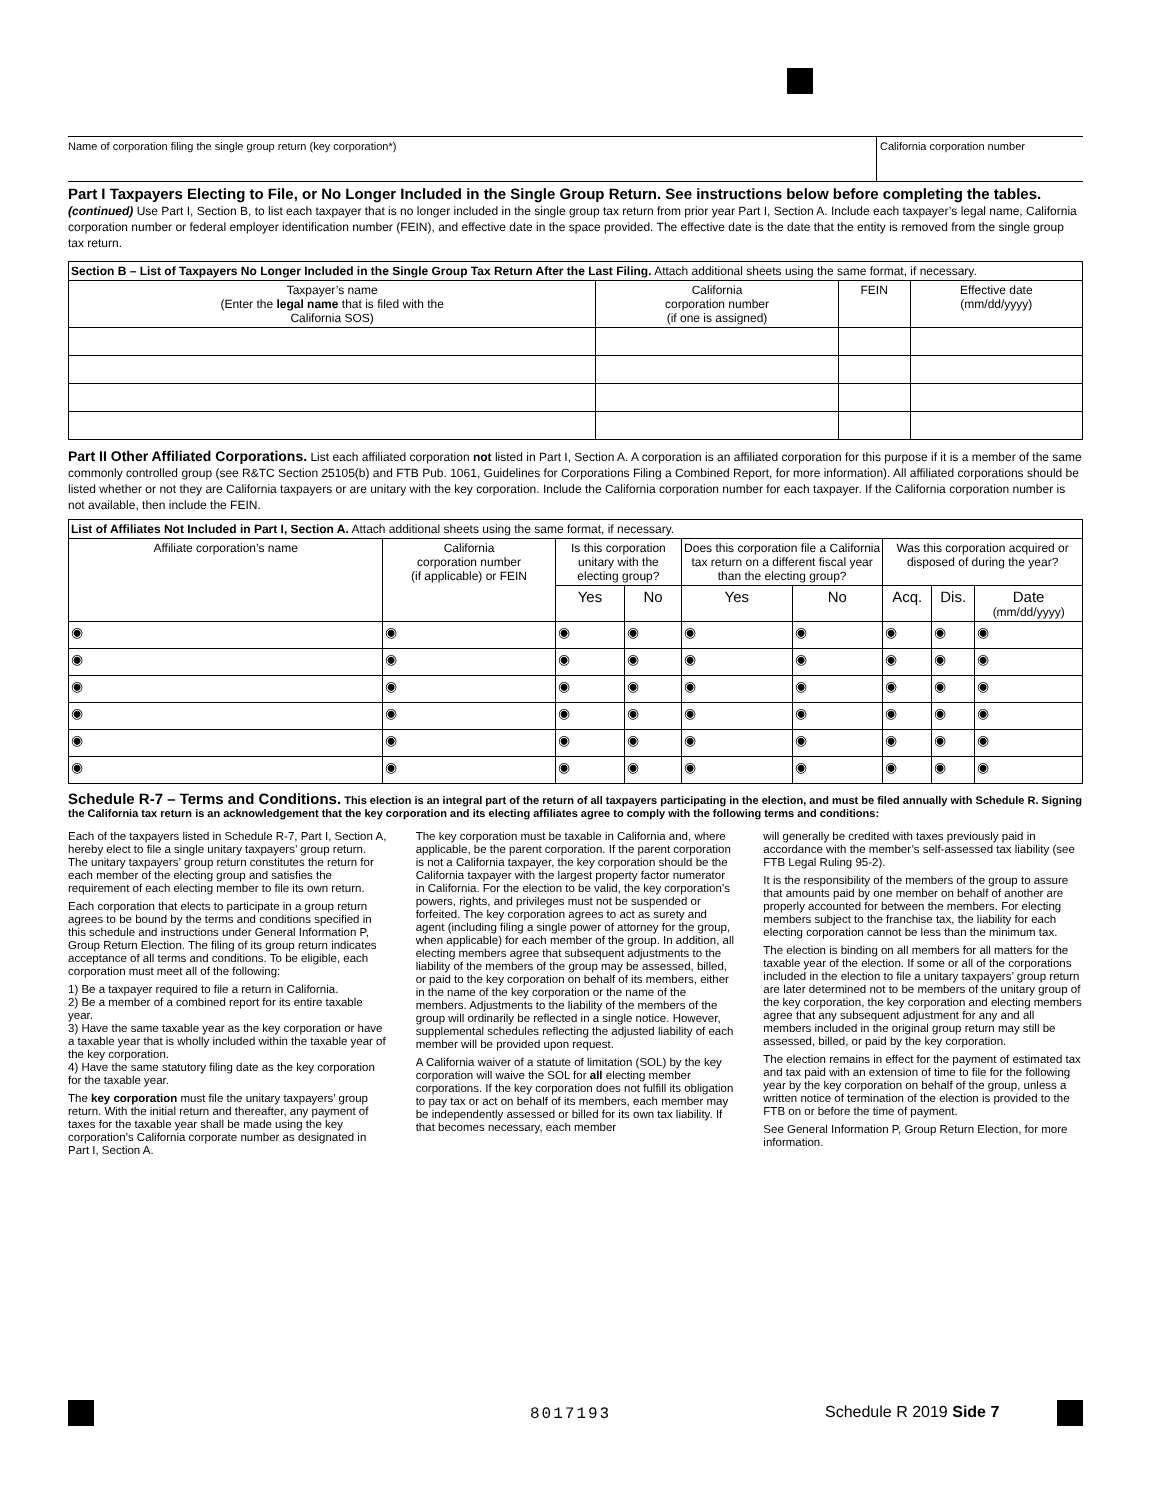Name of corporation filing the single group return (key corporation*)
California corporation number
Part I Taxpayers Electing to File, or No Longer Included in the Single Group Return. See instructions below before completing the tables. (continued) Use Part I, Section B, to list each taxpayer that is no longer included in the single group tax return from prior year Part I, Section A. Include each taxpayer’s legal name, California corporation number or federal employer identification number (FEIN), and effective date in the space provided. The effective date is the date that the entity is removed from the single group tax return.
| Section B – List of Taxpayers No Longer Included in the Single Group Tax Return After the Last Filing. Attach additional sheets using the same format, if necessary. | | | |
| Taxpayer’s name (Enter the legal name that is filed with the California SOS) | California corporation number (if one is assigned) | FEIN | Effective date (mm/dd/yyyy) |
Part II Other Affiliated Corporations. List each affiliated corporation not listed in Part I, Section A. A corporation is an affiliated corporation for this purpose if it is a member of the same commonly controlled group (see R&TC Section 25105(b) and FTB Pub. 1061, Guidelines for Corporations Filing a Combined Report, for more information). All affiliated corporations should be listed whether or not they are California taxpayers or are unitary with the key corporation. Include the California corporation number for each taxpayer. If the California corporation number is not available, then include the FEIN.
| List of Affiliates Not Included in Part I, Section A. Attach additional sheets using the same format, if necessary. | | | | | | | | |
| Affiliate corporation’s name | California corporation number (if applicable) or FEIN | Is this corporation unitary with the electing group? | | Does this corporation file a California tax return on a different fiscal year than the electing group? | | Was this corporation acquired or disposed of during the year? | | |
| | | Yes | No | Yes | No | Acq. | Dis. | Date (mm/dd/yyyy) |
| ◉ | ◉ | ◉ | ◉ | ◉ | ◉ | ◉ | ◉ | ◉ |
| ◉ | ◉ | ◉ | ◉ | ◉ | ◉ | ◉ | ◉ | ◉ |
| ◉ | ◉ | ◉ | ◉ | ◉ | ◉ | ◉ | ◉ | ◉ |
| ◉ | ◉ | ◉ | ◉ | ◉ | ◉ | ◉ | ◉ | ◉ |
| ◉ | ◉ | ◉ | ◉ | ◉ | ◉ | ◉ | ◉ | ◉ |
| ◉ | ◉ | ◉ | ◉ | ◉ | ◉ | ◉ | ◉ | ◉ |
Schedule R-7 – Terms and Conditions. This election is an integral part of the return of all taxpayers participating in the election, and must be filed annually with Schedule R. Signing the California tax return is an acknowledgement that the key corporation and its electing affiliates agree to comply with the following terms and conditions:
Each of the taxpayers listed in Schedule R-7, Part I, Section A, hereby elect to file a single unitary taxpayers’ group return. The unitary taxpayers’ group return constitutes the return for each member of the electing group and satisfies the requirement of each electing member to file its own return.
Each corporation that elects to participate in a group return agrees to be bound by the terms and conditions specified in this schedule and instructions under General Information P, Group Return Election. The filing of its group return indicates acceptance of all terms and conditions. To be eligible, each corporation must meet all of the following:
1) Be a taxpayer required to file a return in California.
2) Be a member of a combined report for its entire taxable year.
3) Have the same taxable year as the key corporation or have a taxable year that is wholly included within the taxable year of the key corporation.
4) Have the same statutory filing date as the key corporation for the taxable year.
The key corporation must file the unitary taxpayers’ group return. With the initial return and thereafter, any payment of taxes for the taxable year shall be made using the key corporation’s California corporate number as designated in Part I, Section A.
The key corporation must be taxable in California and, where applicable, be the parent corporation. If the parent corporation is not a California taxpayer, the key corporation should be the California taxpayer with the largest property factor numerator in California. For the election to be valid, the key corporation’s powers, rights, and privileges must not be suspended or forfeited. The key corporation agrees to act as surety and agent (including filing a single power of attorney for the group, when applicable) for each member of the group. In addition, all electing members agree that subsequent adjustments to the liability of the members of the group may be assessed, billed, or paid to the key corporation on behalf of its members, either in the name of the key corporation or the name of the members. Adjustments to the liability of the members of the group will ordinarily be reflected in a single notice. However, supplemental schedules reflecting the adjusted liability of each member will be provided upon request.
A California waiver of a statute of limitation (SOL) by the key corporation will waive the SOL for all electing member corporations. If the key corporation does not fulfill its obligation to pay tax or act on behalf of its members, each member may be independently assessed or billed for its own tax liability. If that becomes necessary, each member
will generally be credited with taxes previously paid in accordance with the member’s self-assessed tax liability (see FTB Legal Ruling 95-2).
It is the responsibility of the members of the group to assure that amounts paid by one member on behalf of another are properly accounted for between the members. For electing members subject to the franchise tax, the liability for each electing corporation cannot be less than the minimum tax.
The election is binding on all members for all matters for the taxable year of the election. If some or all of the corporations included in the election to file a unitary taxpayers’ group return are later determined not to be members of the unitary group of the key corporation, the key corporation and electing members agree that any subsequent adjustment for any and all members included in the original group return may still be assessed, billed, or paid by the key corporation.
The election remains in effect for the payment of estimated tax and tax paid with an extension of time to file for the following year by the key corporation on behalf of the group, unless a written notice of termination of the election is provided to the FTB on or before the time of payment.
See General Information P, Group Return Election, for more information.
8017193 Schedule R 2019 Side 7